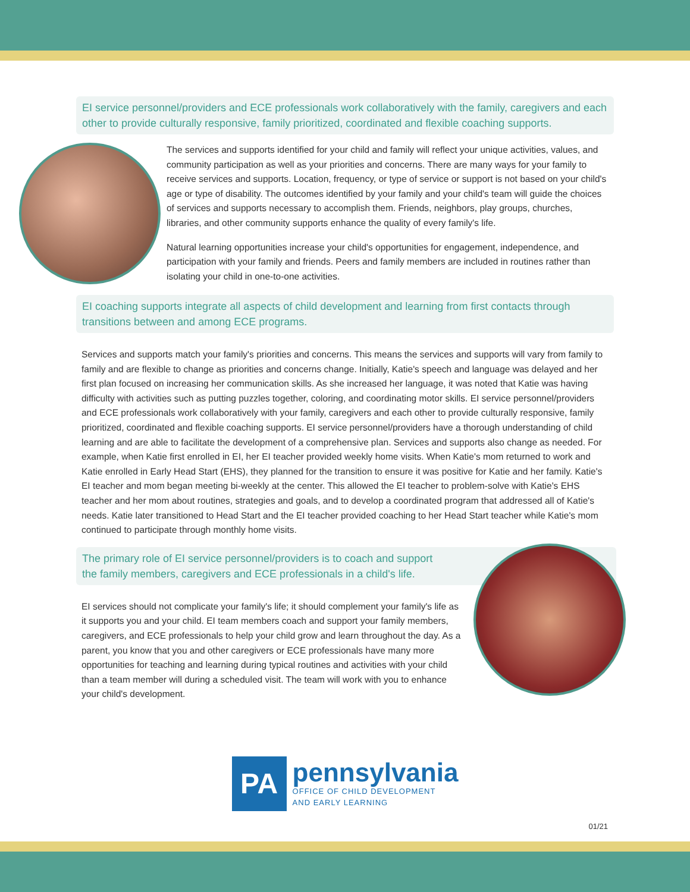EI service personnel/providers and ECE professionals work collaboratively with the family, caregivers and each other to provide culturally responsive, family prioritized, coordinated and flexible coaching supports.
The services and supports identified for your child and family will reflect your unique activities, values, and community participation as well as your priorities and concerns. There are many ways for your family to receive services and supports. Location, frequency, or type of service or support is not based on your child's age or type of disability. The outcomes identified by your family and your child's team will guide the choices of services and supports necessary to accomplish them. Friends, neighbors, play groups, churches, libraries, and other community supports enhance the quality of every family's life.
Natural learning opportunities increase your child's opportunities for engagement, independence, and participation with your family and friends. Peers and family members are included in routines rather than isolating your child in one-to-one activities.
EI coaching supports integrate all aspects of child development and learning from first contacts through transitions between and among ECE programs.
Services and supports match your family's priorities and concerns. This means the services and supports will vary from family to family and are flexible to change as priorities and concerns change. Initially, Katie's speech and language was delayed and her first plan focused on increasing her communication skills. As she increased her language, it was noted that Katie was having difficulty with activities such as putting puzzles together, coloring, and coordinating motor skills. EI service personnel/providers and ECE professionals work collaboratively with your family, caregivers and each other to provide culturally responsive, family prioritized, coordinated and flexible coaching supports. EI service personnel/providers have a thorough understanding of child learning and are able to facilitate the development of a comprehensive plan. Services and supports also change as needed. For example, when Katie first enrolled in EI, her EI teacher provided weekly home visits. When Katie's mom returned to work and Katie enrolled in Early Head Start (EHS), they planned for the transition to ensure it was positive for Katie and her family. Katie's EI teacher and mom began meeting bi-weekly at the center. This allowed the EI teacher to problem-solve with Katie's EHS teacher and her mom about routines, strategies and goals, and to develop a coordinated program that addressed all of Katie's needs. Katie later transitioned to Head Start and the EI teacher provided coaching to her Head Start teacher while Katie's mom continued to participate through monthly home visits.
The primary role of EI service personnel/providers is to coach and support the family members, caregivers and ECE professionals in a child's life.
EI services should not complicate your family's life; it should complement your family's life as it supports you and your child. EI team members coach and support your family members, caregivers, and ECE professionals to help your child grow and learn throughout the day. As a parent, you know that you and other caregivers or ECE professionals have many more opportunities for teaching and learning during typical routines and activities with your child than a team member will during a scheduled visit. The team will work with you to enhance your child's development.
PA
pennsylvania
OFFICE OF CHILD DEVELOPMENT
AND EARLY LEARNING
01/21